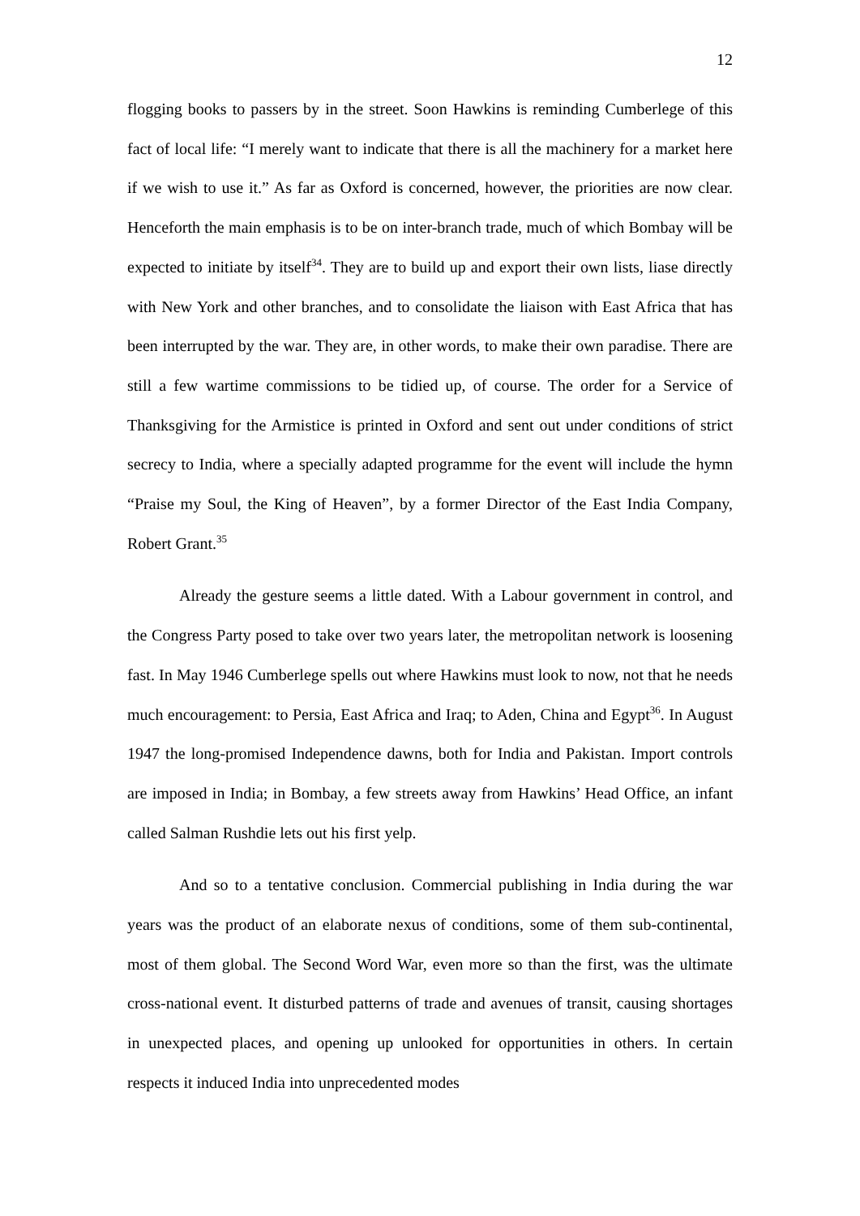12
flogging books to passers by in the street. Soon Hawkins is reminding Cumberlege of this fact of local life: “I merely want to indicate that there is all the machinery for a market here if we wish to use it.” As far as Oxford is concerned, however, the priorities are now clear. Henceforth the main emphasis is to be on inter-branch trade, much of which Bombay will be expected to initiate by itself<sup>34</sup>. They are to build up and export their own lists, liase directly with New York and other branches, and to consolidate the liaison with East Africa that has been interrupted by the war. They are, in other words, to make their own paradise. There are still a few wartime commissions to be tidied up, of course. The order for a Service of Thanksgiving for the Armistice is printed in Oxford and sent out under conditions of strict secrecy to India, where a specially adapted programme for the event will include the hymn “Praise my Soul, the King of Heaven”, by a former Director of the East India Company, Robert Grant.<sup>35</sup>
Already the gesture seems a little dated. With a Labour government in control, and the Congress Party posed to take over two years later, the metropolitan network is loosening fast. In May 1946 Cumberlege spells out where Hawkins must look to now, not that he needs much encouragement: to Persia, East Africa and Iraq; to Aden, China and Egypt<sup>36</sup>. In August 1947 the long-promised Independence dawns, both for India and Pakistan. Import controls are imposed in India; in Bombay, a few streets away from Hawkins’ Head Office, an infant called Salman Rushdie lets out his first yelp.
And so to a tentative conclusion. Commercial publishing in India during the war years was the product of an elaborate nexus of conditions, some of them sub-continental, most of them global. The Second Word War, even more so than the first, was the ultimate cross-national event. It disturbed patterns of trade and avenues of transit, causing shortages in unexpected places, and opening up unlooked for opportunities in others. In certain respects it induced India into unprecedented modes